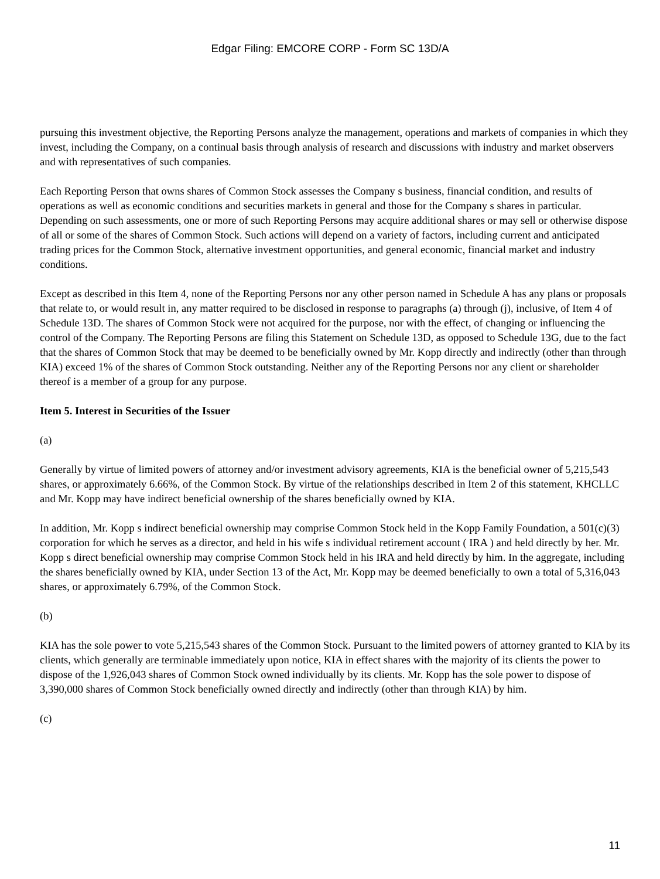Edgar Filing: EMCORE CORP - Form SC 13D/A
pursuing this investment objective, the Reporting Persons analyze the management, operations and markets of companies in which they invest, including the Company, on a continual basis through analysis of research and discussions with industry and market observers and with representatives of such companies.
Each Reporting Person that owns shares of Common Stock assesses the Company s business, financial condition, and results of operations as well as economic conditions and securities markets in general and those for the Company s shares in particular. Depending on such assessments, one or more of such Reporting Persons may acquire additional shares or may sell or otherwise dispose of all or some of the shares of Common Stock. Such actions will depend on a variety of factors, including current and anticipated trading prices for the Common Stock, alternative investment opportunities, and general economic, financial market and industry conditions.
Except as described in this Item 4, none of the Reporting Persons nor any other person named in Schedule A has any plans or proposals that relate to, or would result in, any matter required to be disclosed in response to paragraphs (a) through (j), inclusive, of Item 4 of Schedule 13D. The shares of Common Stock were not acquired for the purpose, nor with the effect, of changing or influencing the control of the Company. The Reporting Persons are filing this Statement on Schedule 13D, as opposed to Schedule 13G, due to the fact that the shares of Common Stock that may be deemed to be beneficially owned by Mr. Kopp directly and indirectly (other than through KIA) exceed 1% of the shares of Common Stock outstanding. Neither any of the Reporting Persons nor any client or shareholder thereof is a member of a group for any purpose.
Item 5. Interest in Securities of the Issuer
(a)
Generally by virtue of limited powers of attorney and/or investment advisory agreements, KIA is the beneficial owner of 5,215,543 shares, or approximately 6.66%, of the Common Stock. By virtue of the relationships described in Item 2 of this statement, KHCLLC and Mr. Kopp may have indirect beneficial ownership of the shares beneficially owned by KIA.
In addition, Mr. Kopp s indirect beneficial ownership may comprise Common Stock held in the Kopp Family Foundation, a 501(c)(3) corporation for which he serves as a director, and held in his wife s individual retirement account ( IRA ) and held directly by her. Mr. Kopp s direct beneficial ownership may comprise Common Stock held in his IRA and held directly by him. In the aggregate, including the shares beneficially owned by KIA, under Section 13 of the Act, Mr. Kopp may be deemed beneficially to own a total of 5,316,043 shares, or approximately 6.79%, of the Common Stock.
(b)
KIA has the sole power to vote 5,215,543 shares of the Common Stock. Pursuant to the limited powers of attorney granted to KIA by its clients, which generally are terminable immediately upon notice, KIA in effect shares with the majority of its clients the power to dispose of the 1,926,043 shares of Common Stock owned individually by its clients. Mr. Kopp has the sole power to dispose of 3,390,000 shares of Common Stock beneficially owned directly and indirectly (other than through KIA) by him.
(c)
11